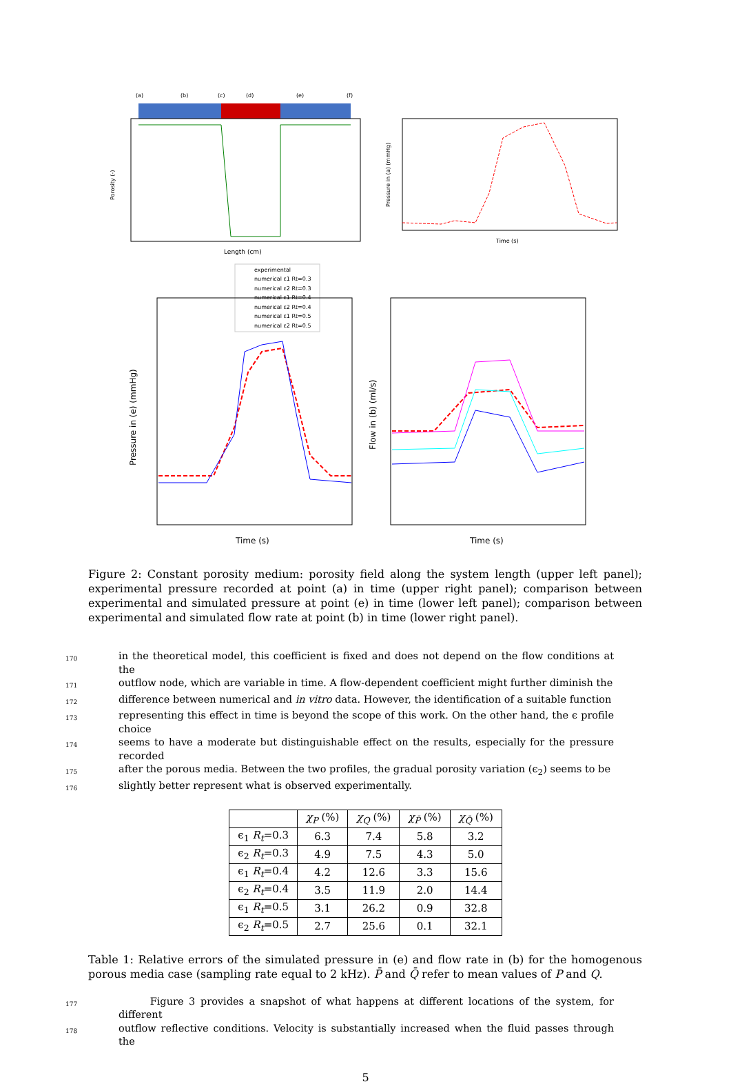(a)
(b)
(c)
(d)
(e)
(f)
Length (cm)
Porosity (-)
Time (s)
Pressure in (a) (mmHg)
experimental
numerical ε1 Rt=0.3
numerical ε2 Rt=0.3
numerical ε1 Rt=0.4
numerical ε2 Rt=0.4
numerical ε1 Rt=0.5
numerical ε2 Rt=0.5
Time (s)
Pressure in (e) (mmHg)
Time (s)
Flow in (b) (ml/s)
Figure 2: Constant porosity medium: porosity field along the system length (upper left panel); experimental pressure recorded at point (a) in time (upper right panel); comparison between experimental and simulated pressure at point (e) in time (lower left panel); comparison between experimental and simulated flow rate at point (b) in time (lower right panel).
170 in the theoretical model, this coefficient is fixed and does not depend on the flow conditions at the
171 outflow node, which are variable in time. A flow-dependent coefficient might further diminish the
172 difference between numerical and in vitro data. However, the identification of a suitable function
173 representing this effect in time is beyond the scope of this work. On the other hand, the ϵ profile choice
174 seems to have a moderate but distinguishable effect on the results, especially for the pressure recorded
175 after the porous media. Between the two profiles, the gradual porosity variation (ϵ<sub>2</sub>) seems to be
176 slightly better represent what is observed experimentally.
| | χ<sub>P</sub> (%) | χ<sub>Q</sub> (%) | χ<sub>P̄</sub> (%) | χ<sub>Q̄</sub> (%) |
| --- | --- | --- | --- | --- |
| ϵ<sub>1</sub> R<sub>t</sub> =0.3 | 6.3 | 7.4 | 5.8 | 3.2 |
| ϵ<sub>2</sub> R<sub>t</sub> =0.3 | 4.9 | 7.5 | 4.3 | 5.0 |
| ϵ<sub>1</sub> R<sub>t</sub> =0.4 | 4.2 | 12.6 | 3.3 | 15.6 |
| ϵ<sub>2</sub> R<sub>t</sub> =0.4 | 3.5 | 11.9 | 2.0 | 14.4 |
| ϵ<sub>1</sub> R<sub>t</sub> =0.5 | 3.1 | 26.2 | 0.9 | 32.8 |
| ϵ<sub>2</sub> R<sub>t</sub> =0.5 | 2.7 | 25.6 | 0.1 | 32.1 |
Table 1: Relative errors of the simulated pressure in (e) and flow rate in (b) for the homogenous porous media case (sampling rate equal to 2 kHz). P̄ and Q̄ refer to mean values of P and Q.
177 Figure 3 provides a snapshot of what happens at different locations of the system, for different
178 outflow reflective conditions. Velocity is substantially increased when the fluid passes through the
5